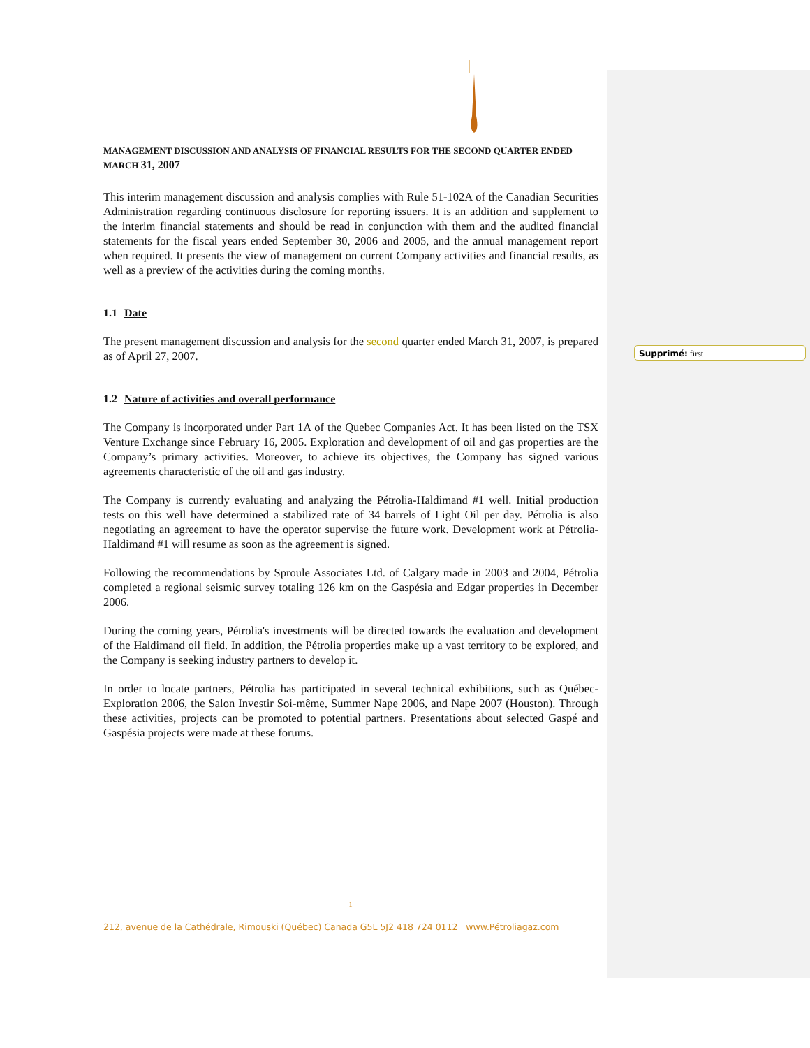MANAGEMENT DISCUSSION AND ANALYSIS OF FINANCIAL RESULTS FOR THE SECOND QUARTER ENDED MARCH 31, 2007
This interim management discussion and analysis complies with Rule 51-102A of the Canadian Securities Administration regarding continuous disclosure for reporting issuers. It is an addition and supplement to the interim financial statements and should be read in conjunction with them and the audited financial statements for the fiscal years ended September 30, 2006 and 2005, and the annual management report when required. It presents the view of management on current Company activities and financial results, as well as a preview of the activities during the coming months.
1.1 Date
The present management discussion and analysis for the second quarter ended March 31, 2007, is prepared as of April 27, 2007.
1.2 Nature of activities and overall performance
The Company is incorporated under Part 1A of the Quebec Companies Act. It has been listed on the TSX Venture Exchange since February 16, 2005. Exploration and development of oil and gas properties are the Company’s primary activities. Moreover, to achieve its objectives, the Company has signed various agreements characteristic of the oil and gas industry.
The Company is currently evaluating and analyzing the Pétrolia-Haldimand #1 well. Initial production tests on this well have determined a stabilized rate of 34 barrels of Light Oil per day. Pétrolia is also negotiating an agreement to have the operator supervise the future work. Development work at Pétrolia-Haldimand #1 will resume as soon as the agreement is signed.
Following the recommendations by Sproule Associates Ltd. of Calgary made in 2003 and 2004, Pétrolia completed a regional seismic survey totaling 126 km on the Gaspésia and Edgar properties in December 2006.
During the coming years, Pétrolia's investments will be directed towards the evaluation and development of the Haldimand oil field. In addition, the Pétrolia properties make up a vast territory to be explored, and the Company is seeking industry partners to develop it.
In order to locate partners, Pétrolia has participated in several technical exhibitions, such as Québec-Exploration 2006, the Salon Investir Soi-même, Summer Nape 2006, and Nape 2007 (Houston). Through these activities, projects can be promoted to potential partners. Presentations about selected Gaspé and Gaspésia projects were made at these forums.
Supprimé: first
1
212, avenue de la Cathédrale, Rimouski (Québec) Canada G5L 5J2 418 724 0112 www.Pétroliagaz.com